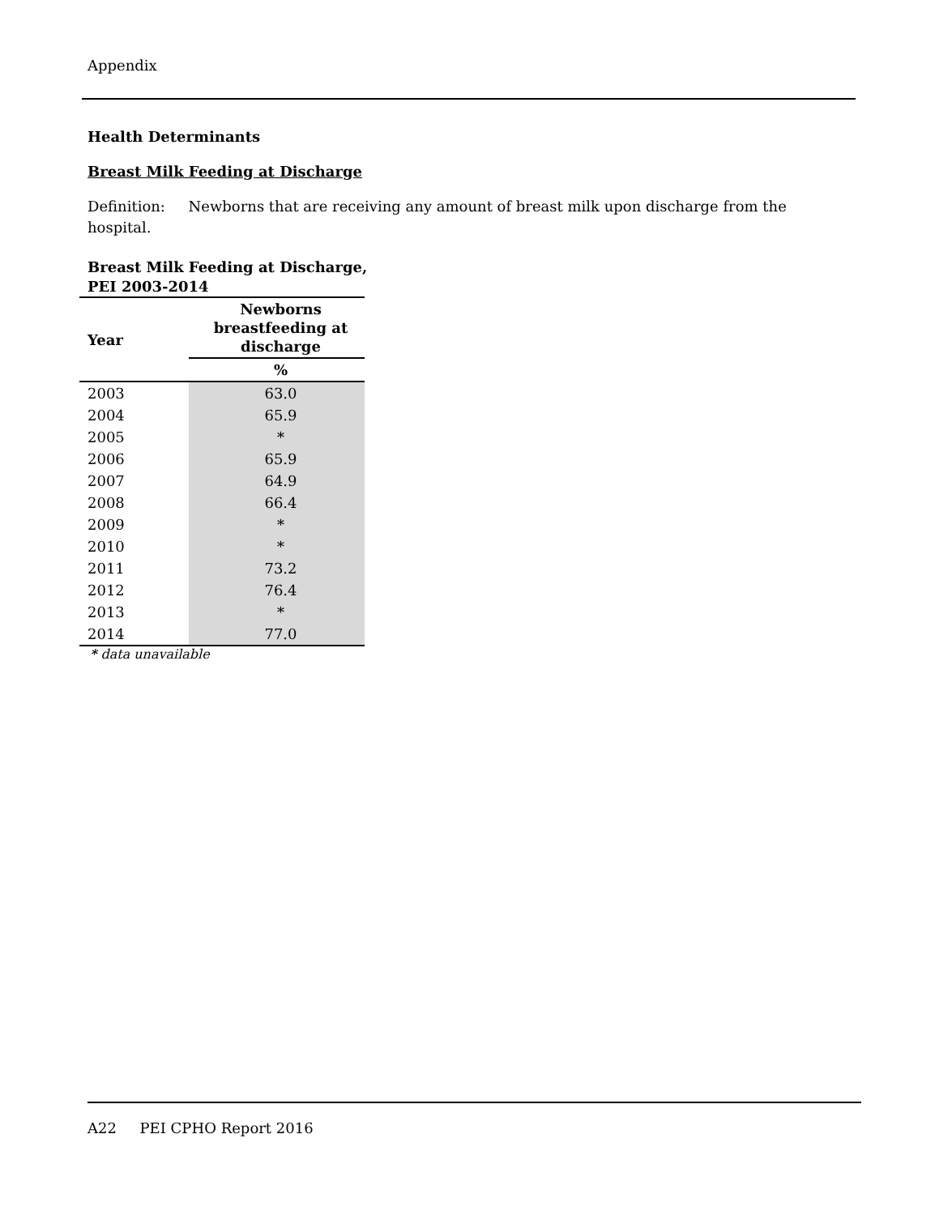Appendix
Health Determinants
Breast Milk Feeding at Discharge
Definition: Newborns that are receiving any amount of breast milk upon discharge from the hospital.
Breast Milk Feeding at Discharge,
PEI 2003-2014
| Year | Newborns breastfeeding at discharge |
| --- | --- |
| | % |
| 2003 | 63.0 |
| 2004 | 65.9 |
| 2005 | * |
| 2006 | 65.9 |
| 2007 | 64.9 |
| 2008 | 66.4 |
| 2009 | * |
| 2010 | * |
| 2011 | 73.2 |
| 2012 | 76.4 |
| 2013 | * |
| 2014 | 77.0 |
* data unavailable
A22 PEI CPHO Report 2016